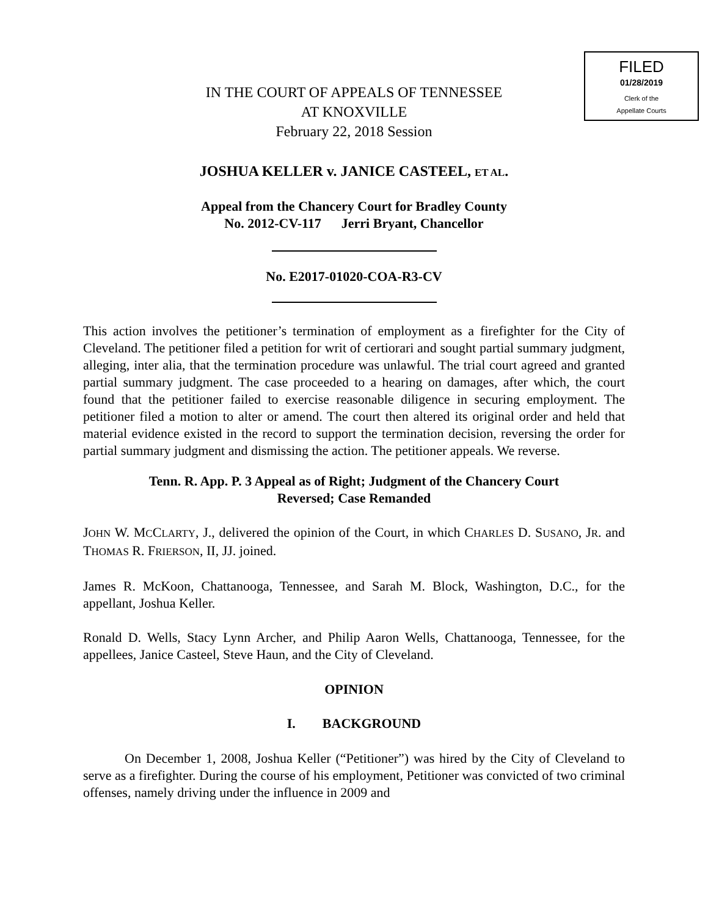FILED
01/28/2019
Clerk of the
Appellate Courts
IN THE COURT OF APPEALS OF TENNESSEE
AT KNOXVILLE
February 22, 2018 Session
JOSHUA KELLER v. JANICE CASTEEL, ET AL.
Appeal from the Chancery Court for Bradley County
No. 2012-CV-117 Jerri Bryant, Chancellor
No. E2017-01020-COA-R3-CV
This action involves the petitioner’s termination of employment as a firefighter for the City of Cleveland. The petitioner filed a petition for writ of certiorari and sought partial summary judgment, alleging, inter alia, that the termination procedure was unlawful. The trial court agreed and granted partial summary judgment. The case proceeded to a hearing on damages, after which, the court found that the petitioner failed to exercise reasonable diligence in securing employment. The petitioner filed a motion to alter or amend. The court then altered its original order and held that material evidence existed in the record to support the termination decision, reversing the order for partial summary judgment and dismissing the action. The petitioner appeals. We reverse.
Tenn. R. App. P. 3 Appeal as of Right; Judgment of the Chancery Court
Reversed; Case Remanded
JOHN W. MCCLARTY, J., delivered the opinion of the Court, in which CHARLES D. SUSANO, JR. and THOMAS R. FRIERSON, II, JJ. joined.
James R. McKoon, Chattanooga, Tennessee, and Sarah M. Block, Washington, D.C., for the appellant, Joshua Keller.
Ronald D. Wells, Stacy Lynn Archer, and Philip Aaron Wells, Chattanooga, Tennessee, for the appellees, Janice Casteel, Steve Haun, and the City of Cleveland.
OPINION
I. BACKGROUND
On December 1, 2008, Joshua Keller (“Petitioner”) was hired by the City of Cleveland to serve as a firefighter. During the course of his employment, Petitioner was convicted of two criminal offenses, namely driving under the influence in 2009 and